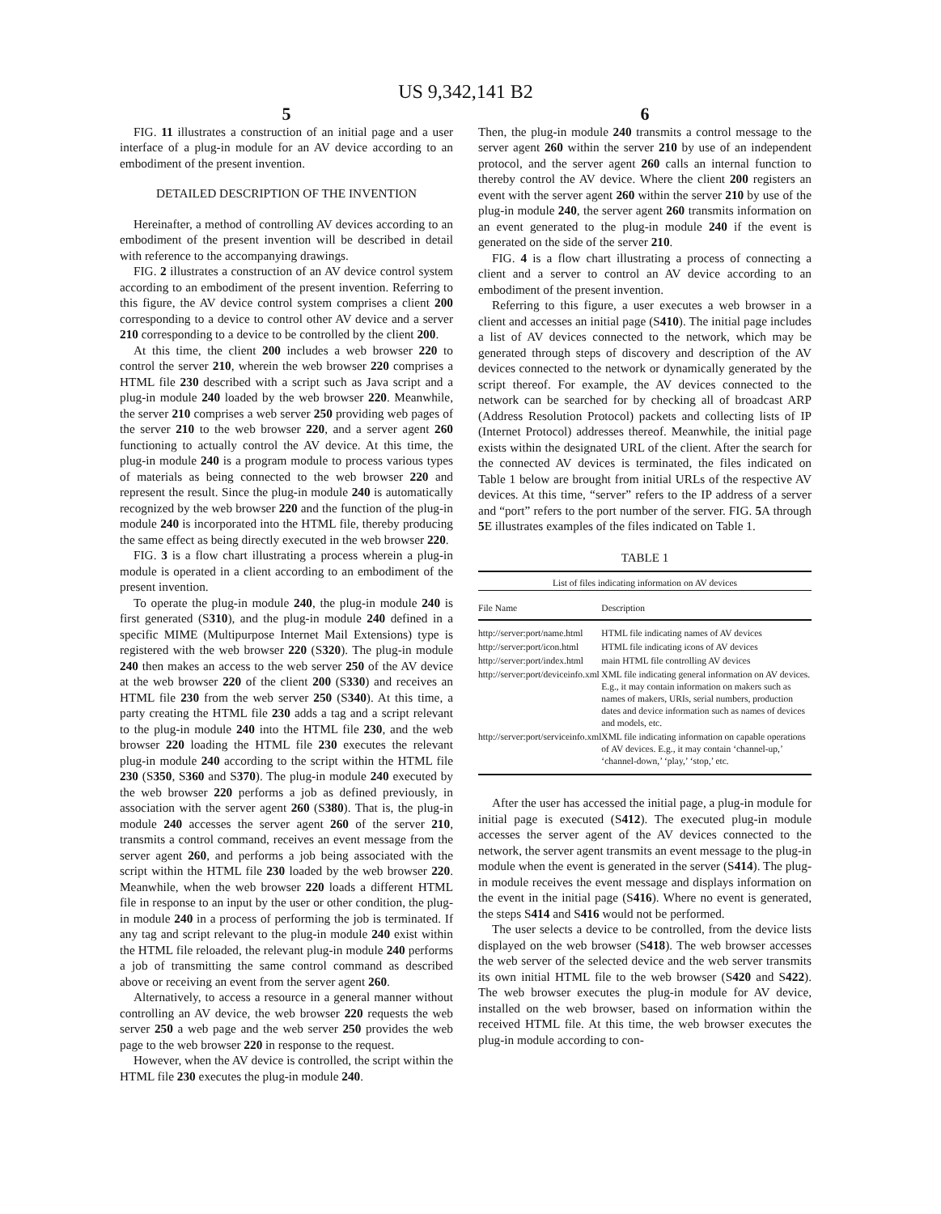US 9,342,141 B2
5
FIG. 11 illustrates a construction of an initial page and a user interface of a plug-in module for an AV device according to an embodiment of the present invention.
DETAILED DESCRIPTION OF THE INVENTION
Hereinafter, a method of controlling AV devices according to an embodiment of the present invention will be described in detail with reference to the accompanying drawings.
FIG. 2 illustrates a construction of an AV device control system according to an embodiment of the present invention. Referring to this figure, the AV device control system comprises a client 200 corresponding to a device to control other AV device and a server 210 corresponding to a device to be controlled by the client 200.
At this time, the client 200 includes a web browser 220 to control the server 210, wherein the web browser 220 comprises a HTML file 230 described with a script such as Java script and a plug-in module 240 loaded by the web browser 220. Meanwhile, the server 210 comprises a web server 250 providing web pages of the server 210 to the web browser 220, and a server agent 260 functioning to actually control the AV device. At this time, the plug-in module 240 is a program module to process various types of materials as being connected to the web browser 220 and represent the result. Since the plug-in module 240 is automatically recognized by the web browser 220 and the function of the plug-in module 240 is incorporated into the HTML file, thereby producing the same effect as being directly executed in the web browser 220.
FIG. 3 is a flow chart illustrating a process wherein a plug-in module is operated in a client according to an embodiment of the present invention.
To operate the plug-in module 240, the plug-in module 240 is first generated (S310), and the plug-in module 240 defined in a specific MIME (Multipurpose Internet Mail Extensions) type is registered with the web browser 220 (S320). The plug-in module 240 then makes an access to the web server 250 of the AV device at the web browser 220 of the client 200 (S330) and receives an HTML file 230 from the web server 250 (S340). At this time, a party creating the HTML file 230 adds a tag and a script relevant to the plug-in module 240 into the HTML file 230, and the web browser 220 loading the HTML file 230 executes the relevant plug-in module 240 according to the script within the HTML file 230 (S350, S360 and S370). The plug-in module 240 executed by the web browser 220 performs a job as defined previously, in association with the server agent 260 (S380). That is, the plug-in module 240 accesses the server agent 260 of the server 210, transmits a control command, receives an event message from the server agent 260, and performs a job being associated with the script within the HTML file 230 loaded by the web browser 220. Meanwhile, when the web browser 220 loads a different HTML file in response to an input by the user or other condition, the plug-in module 240 in a process of performing the job is terminated. If any tag and script relevant to the plug-in module 240 exist within the HTML file reloaded, the relevant plug-in module 240 performs a job of transmitting the same control command as described above or receiving an event from the server agent 260.
Alternatively, to access a resource in a general manner without controlling an AV device, the web browser 220 requests the web server 250 a web page and the web server 250 provides the web page to the web browser 220 in response to the request.
However, when the AV device is controlled, the script within the HTML file 230 executes the plug-in module 240.
6
Then, the plug-in module 240 transmits a control message to the server agent 260 within the server 210 by use of an independent protocol, and the server agent 260 calls an internal function to thereby control the AV device. Where the client 200 registers an event with the server agent 260 within the server 210 by use of the plug-in module 240, the server agent 260 transmits information on an event generated to the plug-in module 240 if the event is generated on the side of the server 210.
FIG. 4 is a flow chart illustrating a process of connecting a client and a server to control an AV device according to an embodiment of the present invention.
Referring to this figure, a user executes a web browser in a client and accesses an initial page (S410). The initial page includes a list of AV devices connected to the network, which may be generated through steps of discovery and description of the AV devices connected to the network or dynamically generated by the script thereof. For example, the AV devices connected to the network can be searched for by checking all of broadcast ARP (Address Resolution Protocol) packets and collecting lists of IP (Internet Protocol) addresses thereof. Meanwhile, the initial page exists within the designated URL of the client. After the search for the connected AV devices is terminated, the files indicated on Table 1 below are brought from initial URLs of the respective AV devices. At this time, “server” refers to the IP address of a server and “port” refers to the port number of the server. FIG. 5 A through 5 E illustrates examples of the files indicated on Table 1.
TABLE 1
| List of files indicating information on AV devices | |
| --- | --- |
| File Name | Description |
| http://server:port/name.html | HTML file indicating names of AV devices |
| http://server:port/icon.html | HTML file indicating icons of AV devices |
| http://server:port/index.html | main HTML file controlling AV devices |
| http://server:port/deviceinfo.xml | XML file indicating general information on AV devices. E.g., it may contain information on makers such as names of makers, URIs, serial numbers, production dates and device information such as names of devices and models, etc. |
| http://server:port/serviceinfo.xml | XML file indicating information on capable operations of AV devices. E.g., it may contain ‘channel-up,’ ‘channel-down,’ ‘play,’ ‘stop,’ etc. |
After the user has accessed the initial page, a plug-in module for initial page is executed (S412). The executed plug-in module accesses the server agent of the AV devices connected to the network, the server agent transmits an event message to the plug-in module when the event is generated in the server (S414). The plug-in module receives the event message and displays information on the event in the initial page (S416). Where no event is generated, the steps S414 and S416 would not be performed.
The user selects a device to be controlled, from the device lists displayed on the web browser (S418). The web browser accesses the web server of the selected device and the web server transmits its own initial HTML file to the web browser (S420 and S422). The web browser executes the plug-in module for AV device, installed on the web browser, based on information within the received HTML file. At this time, the web browser executes the plug-in module according to con-